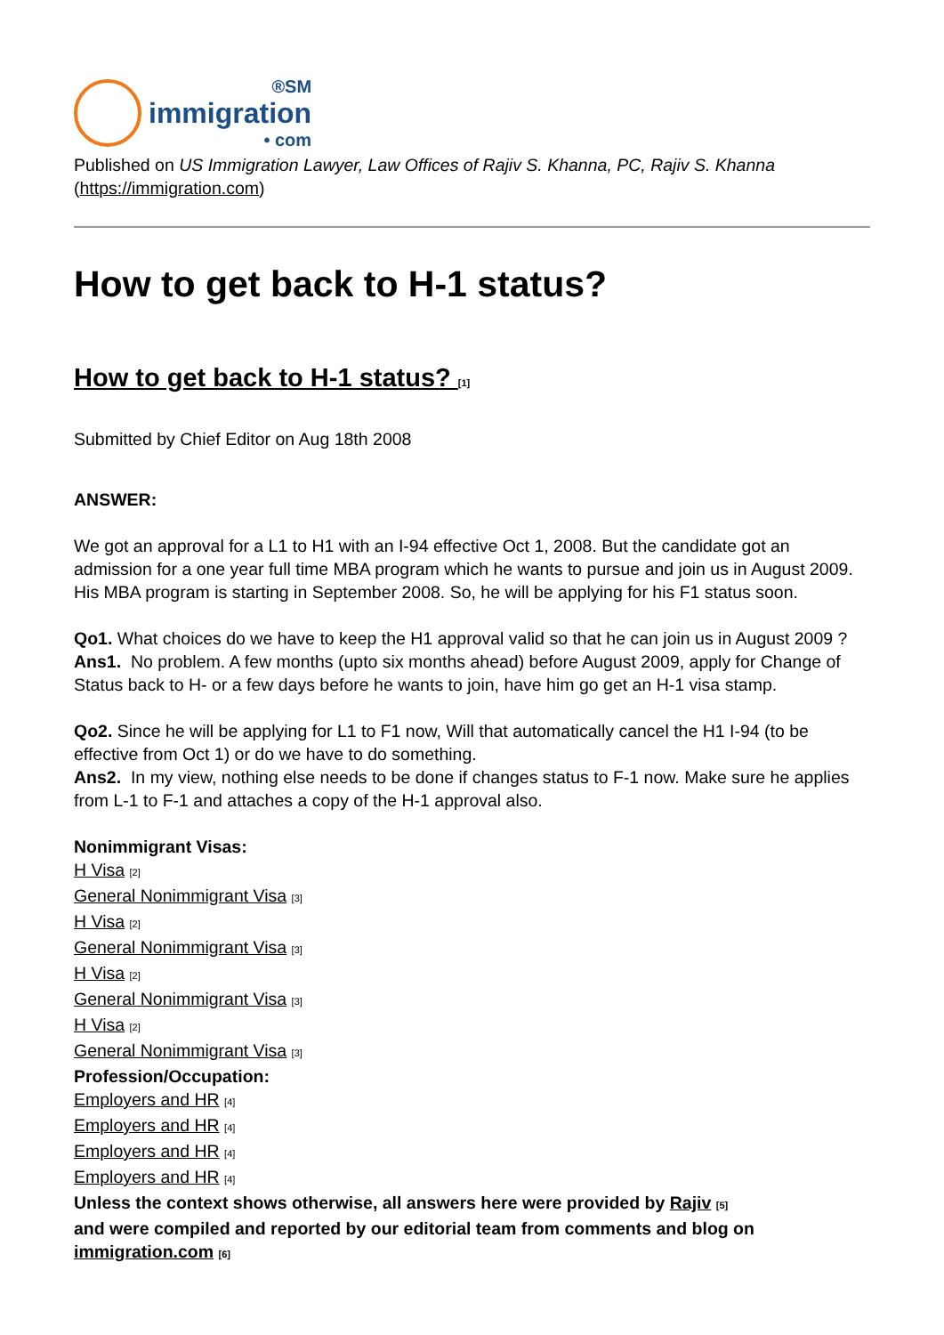®SM
immigration
• com
Published on US Immigration Lawyer, Law Offices of Rajiv S. Khanna, PC, Rajiv S. Khanna (https://immigration.com)
How to get back to H-1 status?
How to get back to H-1 status? [1]
Submitted by Chief Editor on Aug 18th 2008
ANSWER:
We got an approval for a L1 to H1 with an I-94 effective Oct 1, 2008. But the candidate got an admission for a one year full time MBA program which he wants to pursue and join us in August 2009. His MBA program is starting in September 2008. So, he will be applying for his F1 status soon.
Qo1. What choices do we have to keep the H1 approval valid so that he can join us in August 2009 ?
Ans1. No problem. A few months (upto six months ahead) before August 2009, apply for Change of Status back to H- or a few days before he wants to join, have him go get an H-1 visa stamp.
Qo2. Since he will be applying for L1 to F1 now, Will that automatically cancel the H1 I-94 (to be effective from Oct 1) or do we have to do something.
Ans2. In my view, nothing else needs to be done if changes status to F-1 now. Make sure he applies from L-1 to F-1 and attaches a copy of the H-1 approval also.
Nonimmigrant Visas:
H Visa [2]
General Nonimmigrant Visa [3]
H Visa [2]
General Nonimmigrant Visa [3]
H Visa [2]
General Nonimmigrant Visa [3]
H Visa [2]
General Nonimmigrant Visa [3]
Profession/Occupation:
Employers and HR [4]
Employers and HR [4]
Employers and HR [4]
Employers and HR [4]
Unless the context shows otherwise, all answers here were provided by Rajiv [5]
and were compiled and reported by our editorial team from comments and blog on immigration.com [6]